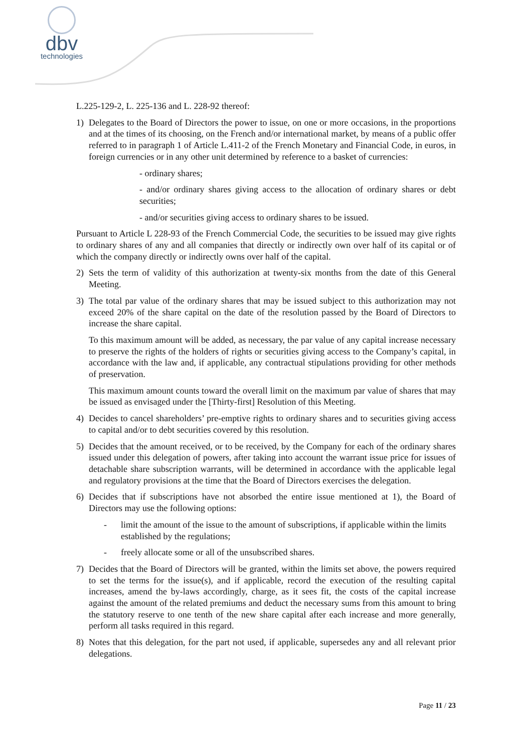dbv
technologies
L.225-129-2, L. 225-136 and L. 228-92 thereof:
1) Delegates to the Board of Directors the power to issue, on one or more occasions, in the proportions and at the times of its choosing, on the French and/or international market, by means of a public offer referred to in paragraph 1 of Article L.411-2 of the French Monetary and Financial Code, in euros, in foreign currencies or in any other unit determined by reference to a basket of currencies:
- ordinary shares;
- and/or ordinary shares giving access to the allocation of ordinary shares or debt securities;
- and/or securities giving access to ordinary shares to be issued.
Pursuant to Article L 228-93 of the French Commercial Code, the securities to be issued may give rights to ordinary shares of any and all companies that directly or indirectly own over half of its capital or of which the company directly or indirectly owns over half of the capital.
2) Sets the term of validity of this authorization at twenty-six months from the date of this General Meeting.
3) The total par value of the ordinary shares that may be issued subject to this authorization may not exceed 20% of the share capital on the date of the resolution passed by the Board of Directors to increase the share capital.
To this maximum amount will be added, as necessary, the par value of any capital increase necessary to preserve the rights of the holders of rights or securities giving access to the Company’s capital, in accordance with the law and, if applicable, any contractual stipulations providing for other methods of preservation.
This maximum amount counts toward the overall limit on the maximum par value of shares that may be issued as envisaged under the [Thirty-first] Resolution of this Meeting.
4) Decides to cancel shareholders’ pre-emptive rights to ordinary shares and to securities giving access to capital and/or to debt securities covered by this resolution.
5) Decides that the amount received, or to be received, by the Company for each of the ordinary shares issued under this delegation of powers, after taking into account the warrant issue price for issues of detachable share subscription warrants, will be determined in accordance with the applicable legal and regulatory provisions at the time that the Board of Directors exercises the delegation.
6) Decides that if subscriptions have not absorbed the entire issue mentioned at 1), the Board of Directors may use the following options:
- limit the amount of the issue to the amount of subscriptions, if applicable within the limits established by the regulations;
- freely allocate some or all of the unsubscribed shares.
7) Decides that the Board of Directors will be granted, within the limits set above, the powers required to set the terms for the issue(s), and if applicable, record the execution of the resulting capital increases, amend the by-laws accordingly, charge, as it sees fit, the costs of the capital increase against the amount of the related premiums and deduct the necessary sums from this amount to bring the statutory reserve to one tenth of the new share capital after each increase and more generally, perform all tasks required in this regard.
8) Notes that this delegation, for the part not used, if applicable, supersedes any and all relevant prior delegations.
Page 11 / 23